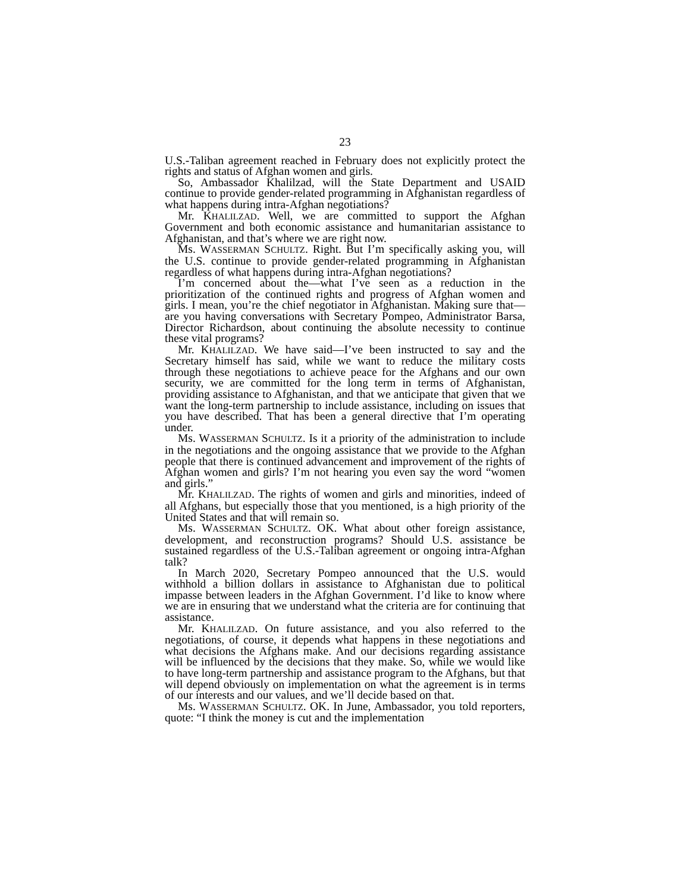23
U.S.-Taliban agreement reached in February does not explicitly protect the rights and status of Afghan women and girls.
So, Ambassador Khalilzad, will the State Department and USAID continue to provide gender-related programming in Afghanistan regardless of what happens during intra-Afghan negotiations?
Mr. KHALILZAD. Well, we are committed to support the Afghan Government and both economic assistance and humanitarian assistance to Afghanistan, and that’s where we are right now.
Ms. WASSERMAN SCHULTZ. Right. But I’m specifically asking you, will the U.S. continue to provide gender-related programming in Afghanistan regardless of what happens during intra-Afghan negotiations?
I’m concerned about the—what I’ve seen as a reduction in the prioritization of the continued rights and progress of Afghan women and girls. I mean, you’re the chief negotiator in Afghanistan. Making sure that—are you having conversations with Secretary Pompeo, Administrator Barsa, Director Richardson, about continuing the absolute necessity to continue these vital programs?
Mr. KHALILZAD. We have said—I’ve been instructed to say and the Secretary himself has said, while we want to reduce the military costs through these negotiations to achieve peace for the Afghans and our own security, we are committed for the long term in terms of Afghanistan, providing assistance to Afghanistan, and that we anticipate that given that we want the long-term partnership to include assistance, including on issues that you have described. That has been a general directive that I’m operating under.
Ms. WASSERMAN SCHULTZ. Is it a priority of the administration to include in the negotiations and the ongoing assistance that we provide to the Afghan people that there is continued advancement and improvement of the rights of Afghan women and girls? I’m not hearing you even say the word “women and girls.”
Mr. KHALILZAD. The rights of women and girls and minorities, indeed of all Afghans, but especially those that you mentioned, is a high priority of the United States and that will remain so.
Ms. WASSERMAN SCHULTZ. OK. What about other foreign assistance, development, and reconstruction programs? Should U.S. assistance be sustained regardless of the U.S.-Taliban agreement or ongoing intra-Afghan talk?
In March 2020, Secretary Pompeo announced that the U.S. would withhold a billion dollars in assistance to Afghanistan due to political impasse between leaders in the Afghan Government. I’d like to know where we are in ensuring that we understand what the criteria are for continuing that assistance.
Mr. KHALILZAD. On future assistance, and you also referred to the negotiations, of course, it depends what happens in these negotiations and what decisions the Afghans make. And our decisions regarding assistance will be influenced by the decisions that they make. So, while we would like to have long-term partnership and assistance program to the Afghans, but that will depend obviously on implementation on what the agreement is in terms of our interests and our values, and we’ll decide based on that.
Ms. WASSERMAN SCHULTZ. OK. In June, Ambassador, you told reporters, quote: “I think the money is cut and the implementation